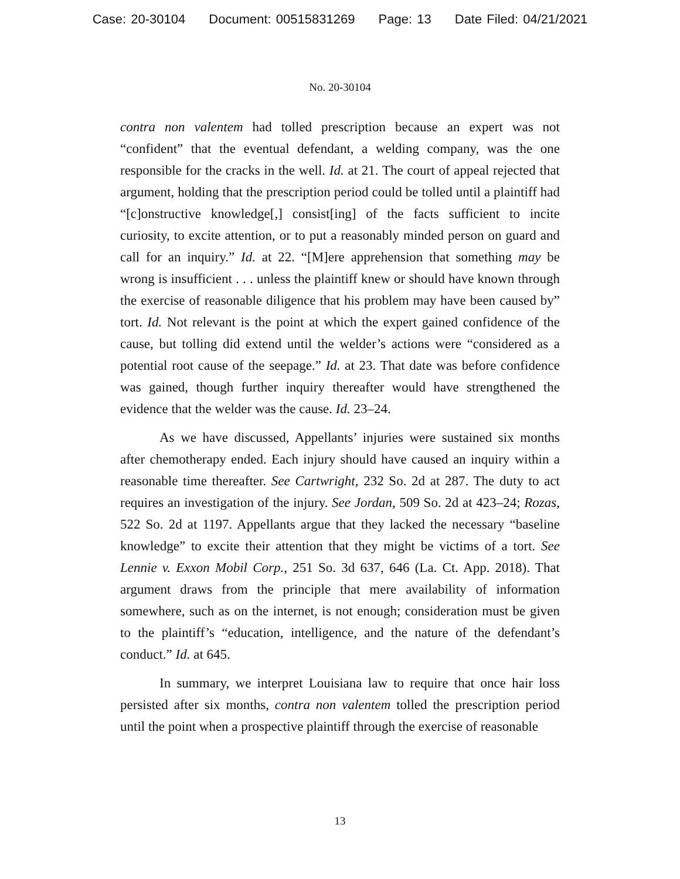Case: 20-30104 Document: 00515831269 Page: 13 Date Filed: 04/21/2021
No. 20-30104
contra non valentem had tolled prescription because an expert was not “confident” that the eventual defendant, a welding company, was the one responsible for the cracks in the well. Id. at 21. The court of appeal rejected that argument, holding that the prescription period could be tolled until a plaintiff had “[c]onstructive knowledge[,] consist[ing] of the facts sufficient to incite curiosity, to excite attention, or to put a reasonably minded person on guard and call for an inquiry.” Id. at 22. “[M]ere apprehension that something may be wrong is insufficient . . . unless the plaintiff knew or should have known through the exercise of reasonable diligence that his problem may have been caused by” tort. Id. Not relevant is the point at which the expert gained confidence of the cause, but tolling did extend until the welder’s actions were “considered as a potential root cause of the seepage.” Id. at 23. That date was before confidence was gained, though further inquiry thereafter would have strengthened the evidence that the welder was the cause. Id. 23–24.
As we have discussed, Appellants’ injuries were sustained six months after chemotherapy ended. Each injury should have caused an inquiry within a reasonable time thereafter. See Cartwright, 232 So. 2d at 287. The duty to act requires an investigation of the injury. See Jordan, 509 So. 2d at 423–24; Rozas, 522 So. 2d at 1197. Appellants argue that they lacked the necessary “baseline knowledge” to excite their attention that they might be victims of a tort. See Lennie v. Exxon Mobil Corp., 251 So. 3d 637, 646 (La. Ct. App. 2018). That argument draws from the principle that mere availability of information somewhere, such as on the internet, is not enough; consideration must be given to the plaintiff’s “education, intelligence, and the nature of the defendant’s conduct.” Id. at 645.
In summary, we interpret Louisiana law to require that once hair loss persisted after six months, contra non valentem tolled the prescription period until the point when a prospective plaintiff through the exercise of reasonable
13